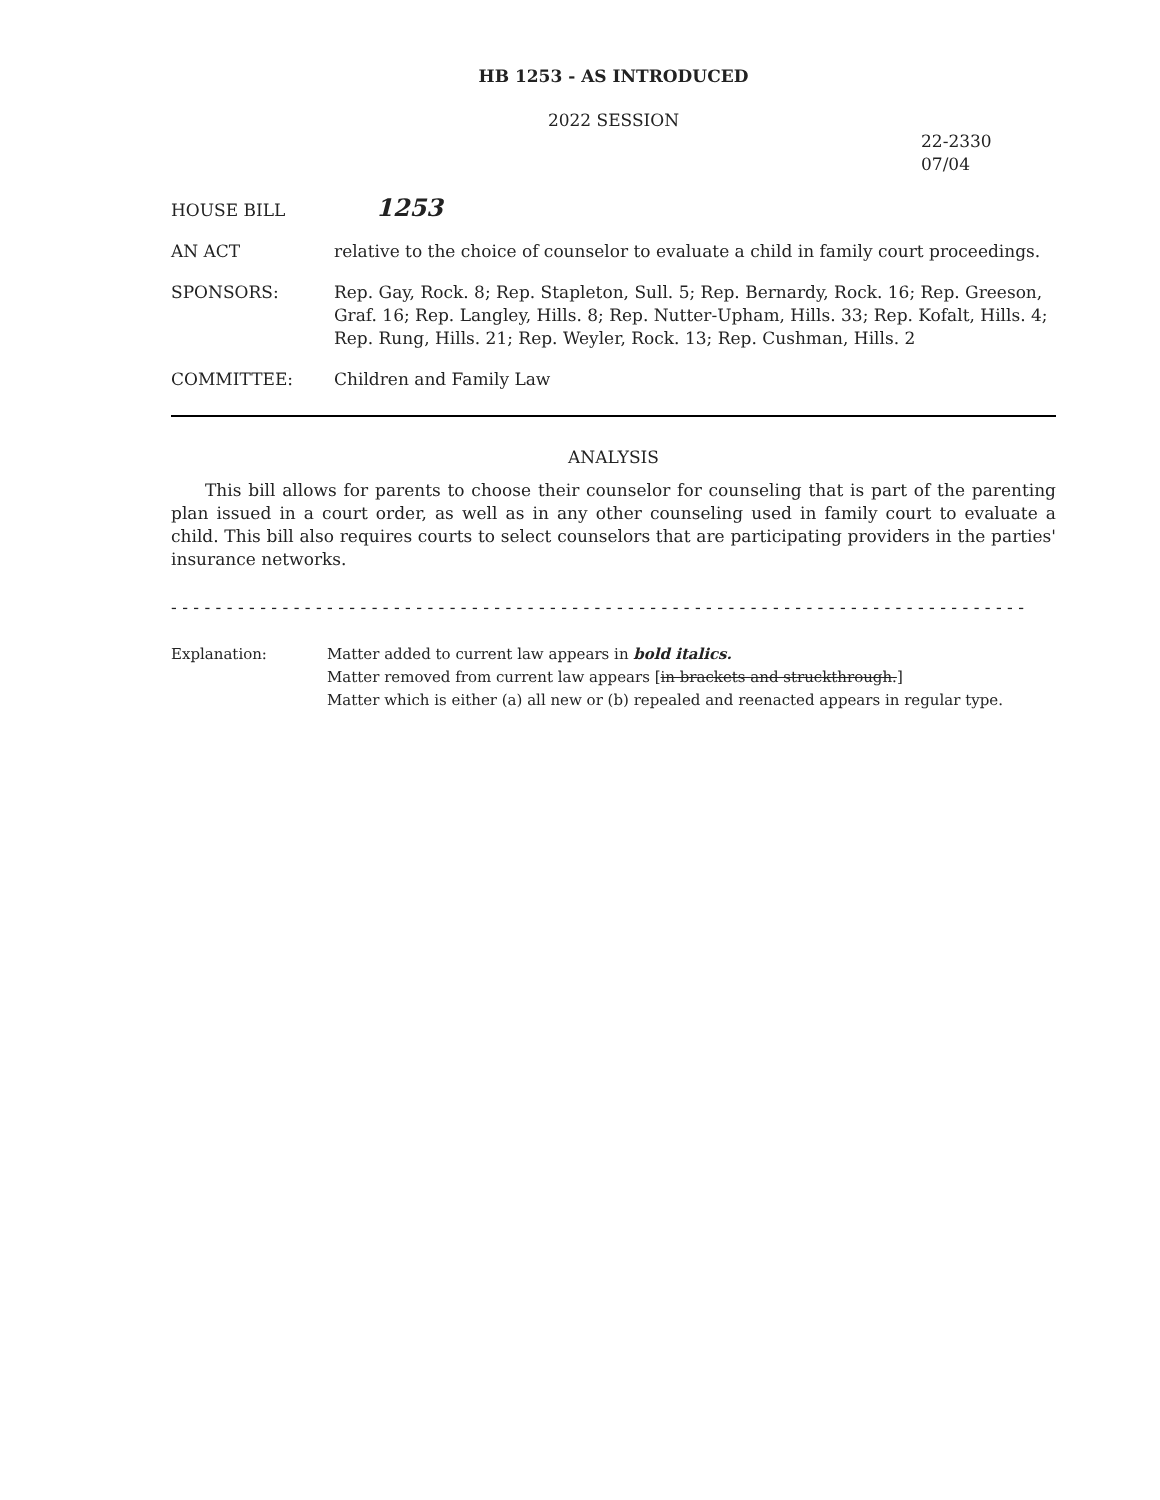HB 1253 - AS INTRODUCED
2022 SESSION
22-2330
07/04
HOUSE BILL
1253
AN ACT relative to the choice of counselor to evaluate a child in family court proceedings.
SPONSORS: Rep. Gay, Rock. 8; Rep. Stapleton, Sull. 5; Rep. Bernardy, Rock. 16; Rep. Greeson, Graf. 16; Rep. Langley, Hills. 8; Rep. Nutter-Upham, Hills. 33; Rep. Kofalt, Hills. 4; Rep. Rung, Hills. 21; Rep. Weyler, Rock. 13; Rep. Cushman, Hills. 2
COMMITTEE: Children and Family Law
ANALYSIS
This bill allows for parents to choose their counselor for counseling that is part of the parenting plan issued in a court order, as well as in any other counseling used in family court to evaluate a child. This bill also requires courts to select counselors that are participating providers in the parties' insurance networks.
- - - - - - - - - - - - - - - - - - - - - - - - - - - - - - - - - - - - - - - - - - - - - - - - - - - - - - - - - - - - - - - - - - - - - - - - - - - - -
Explanation: Matter added to current law appears in bold italics.
Matter removed from current law appears [in brackets and struckthrough.]
Matter which is either (a) all new or (b) repealed and reenacted appears in regular type.